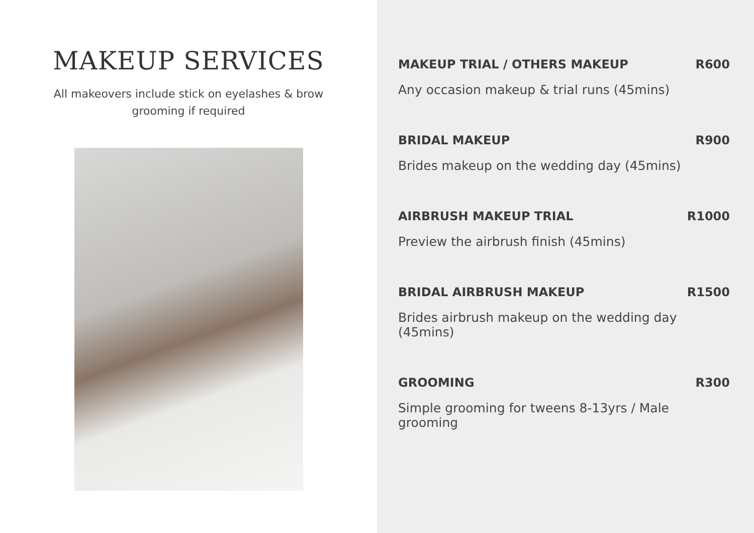MAKEUP SERVICES
All makeovers include stick on eyelashes & brow
grooming if required
MAKEUP TRIAL / OTHERS MAKEUP R600
Any occasion makeup & trial runs (45mins)
BRIDAL MAKEUP R900
Brides makeup on the wedding day (45mins)
AIRBRUSH MAKEUP TRIAL R1000
Preview the airbrush finish (45mins)
BRIDAL AIRBRUSH MAKEUP R1500
Brides airbrush makeup on the wedding day (45mins)
GROOMING R300
Simple grooming for tweens 8-13yrs / Male grooming